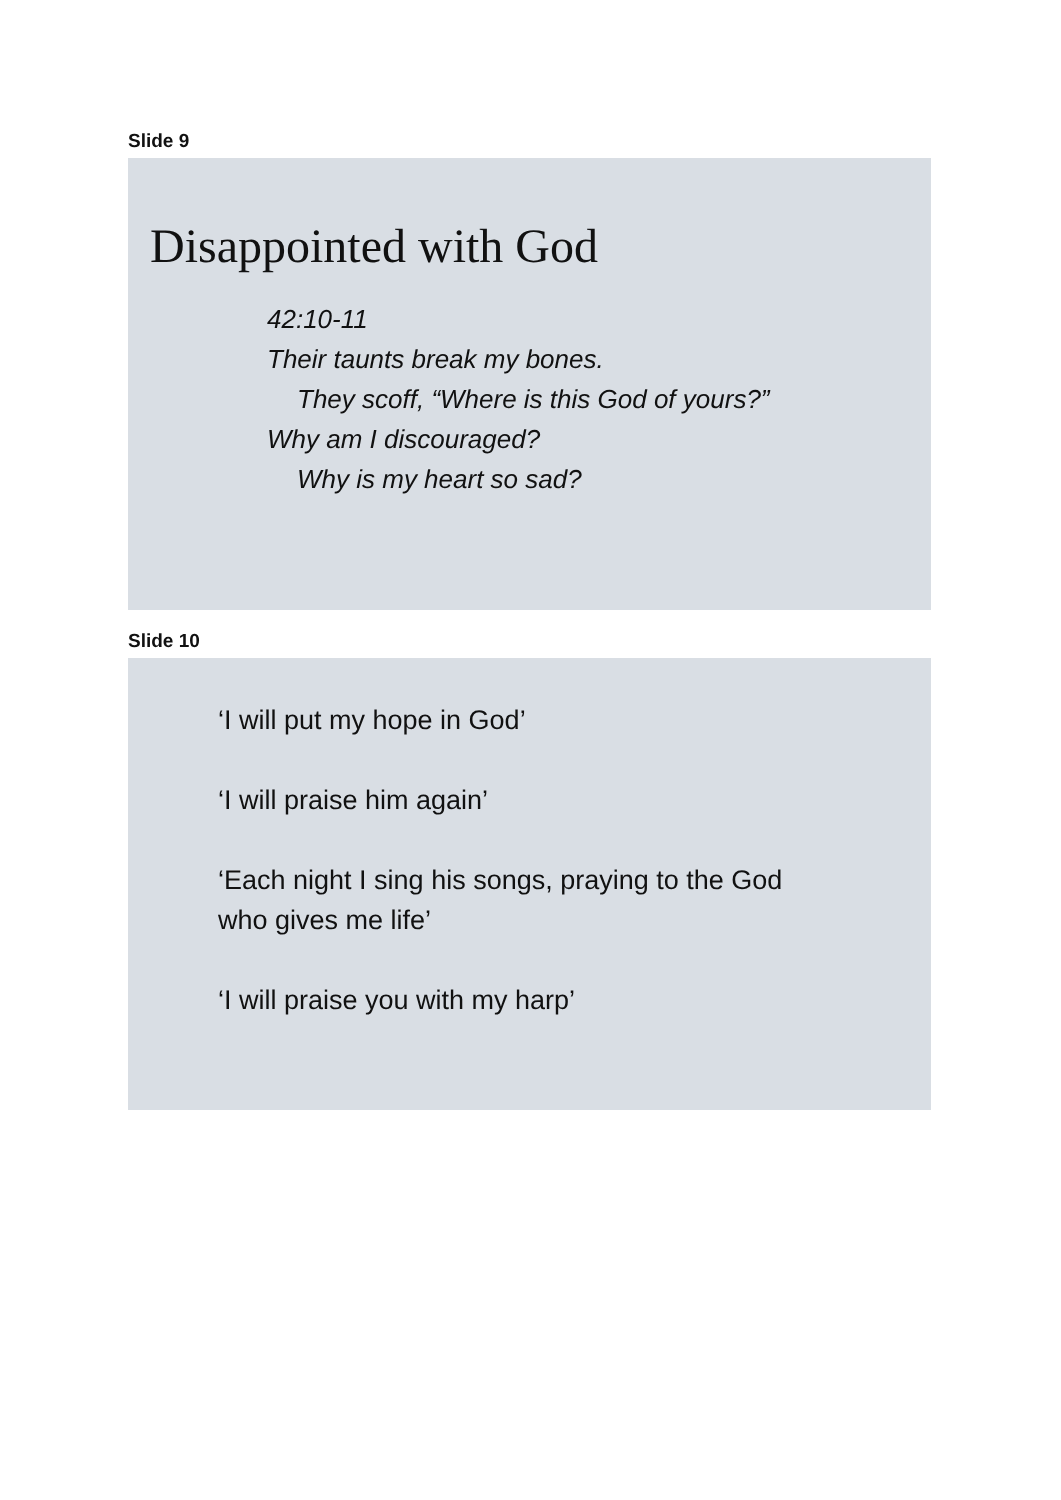Slide 9
Disappointed with God
42:10-11
Their taunts break my bones.
They scoff, “Where is this God of yours?”
Why am I discouraged?
Why is my heart so sad?
Slide 10
‘I will put my hope in God’
‘I will praise him again’
‘Each night I sing his songs, praying to the God
who gives me life’
‘I will praise you with my harp’